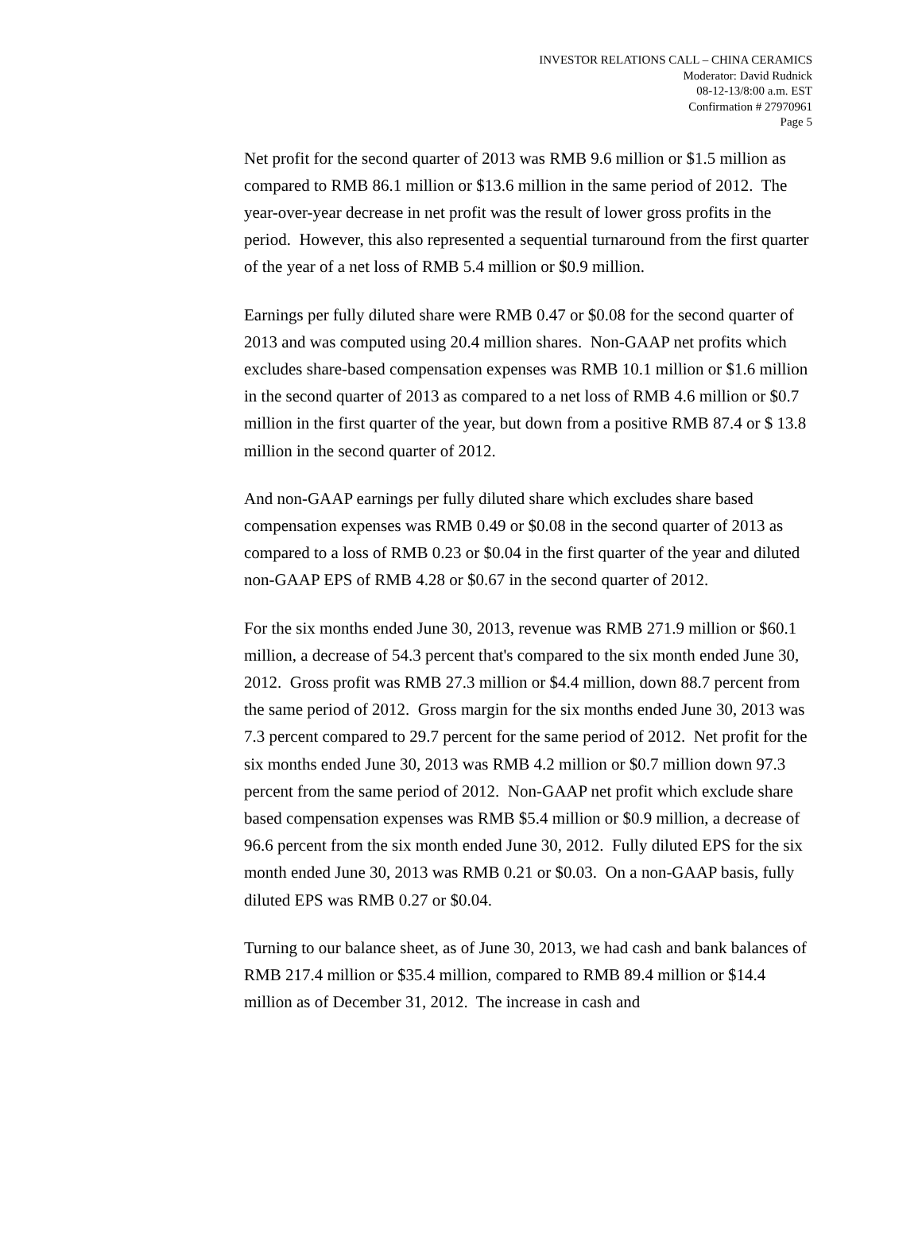INVESTOR RELATIONS CALL – CHINA CERAMICS
Moderator: David Rudnick
08-12-13/8:00 a.m. EST
Confirmation # 27970961
Page 5
Net profit for the second quarter of 2013 was RMB 9.6 million or $1.5 million as compared to RMB 86.1 million or $13.6 million in the same period of 2012. The year-over-year decrease in net profit was the result of lower gross profits in the period. However, this also represented a sequential turnaround from the first quarter of the year of a net loss of RMB 5.4 million or $0.9 million.
Earnings per fully diluted share were RMB 0.47 or $0.08 for the second quarter of 2013 and was computed using 20.4 million shares. Non-GAAP net profits which excludes share-based compensation expenses was RMB 10.1 million or $1.6 million in the second quarter of 2013 as compared to a net loss of RMB 4.6 million or $0.7 million in the first quarter of the year, but down from a positive RMB 87.4 or $ 13.8 million in the second quarter of 2012.
And non-GAAP earnings per fully diluted share which excludes share based compensation expenses was RMB 0.49 or $0.08 in the second quarter of 2013 as compared to a loss of RMB 0.23 or $0.04 in the first quarter of the year and diluted non-GAAP EPS of RMB 4.28 or $0.67 in the second quarter of 2012.
For the six months ended June 30, 2013, revenue was RMB 271.9 million or $60.1 million, a decrease of 54.3 percent that's compared to the six month ended June 30, 2012. Gross profit was RMB 27.3 million or $4.4 million, down 88.7 percent from the same period of 2012. Gross margin for the six months ended June 30, 2013 was 7.3 percent compared to 29.7 percent for the same period of 2012. Net profit for the six months ended June 30, 2013 was RMB 4.2 million or $0.7 million down 97.3 percent from the same period of 2012. Non-GAAP net profit which exclude share based compensation expenses was RMB $5.4 million or $0.9 million, a decrease of 96.6 percent from the six month ended June 30, 2012. Fully diluted EPS for the six month ended June 30, 2013 was RMB 0.21 or $0.03. On a non-GAAP basis, fully diluted EPS was RMB 0.27 or $0.04.
Turning to our balance sheet, as of June 30, 2013, we had cash and bank balances of RMB 217.4 million or $35.4 million, compared to RMB 89.4 million or $14.4 million as of December 31, 2012. The increase in cash and